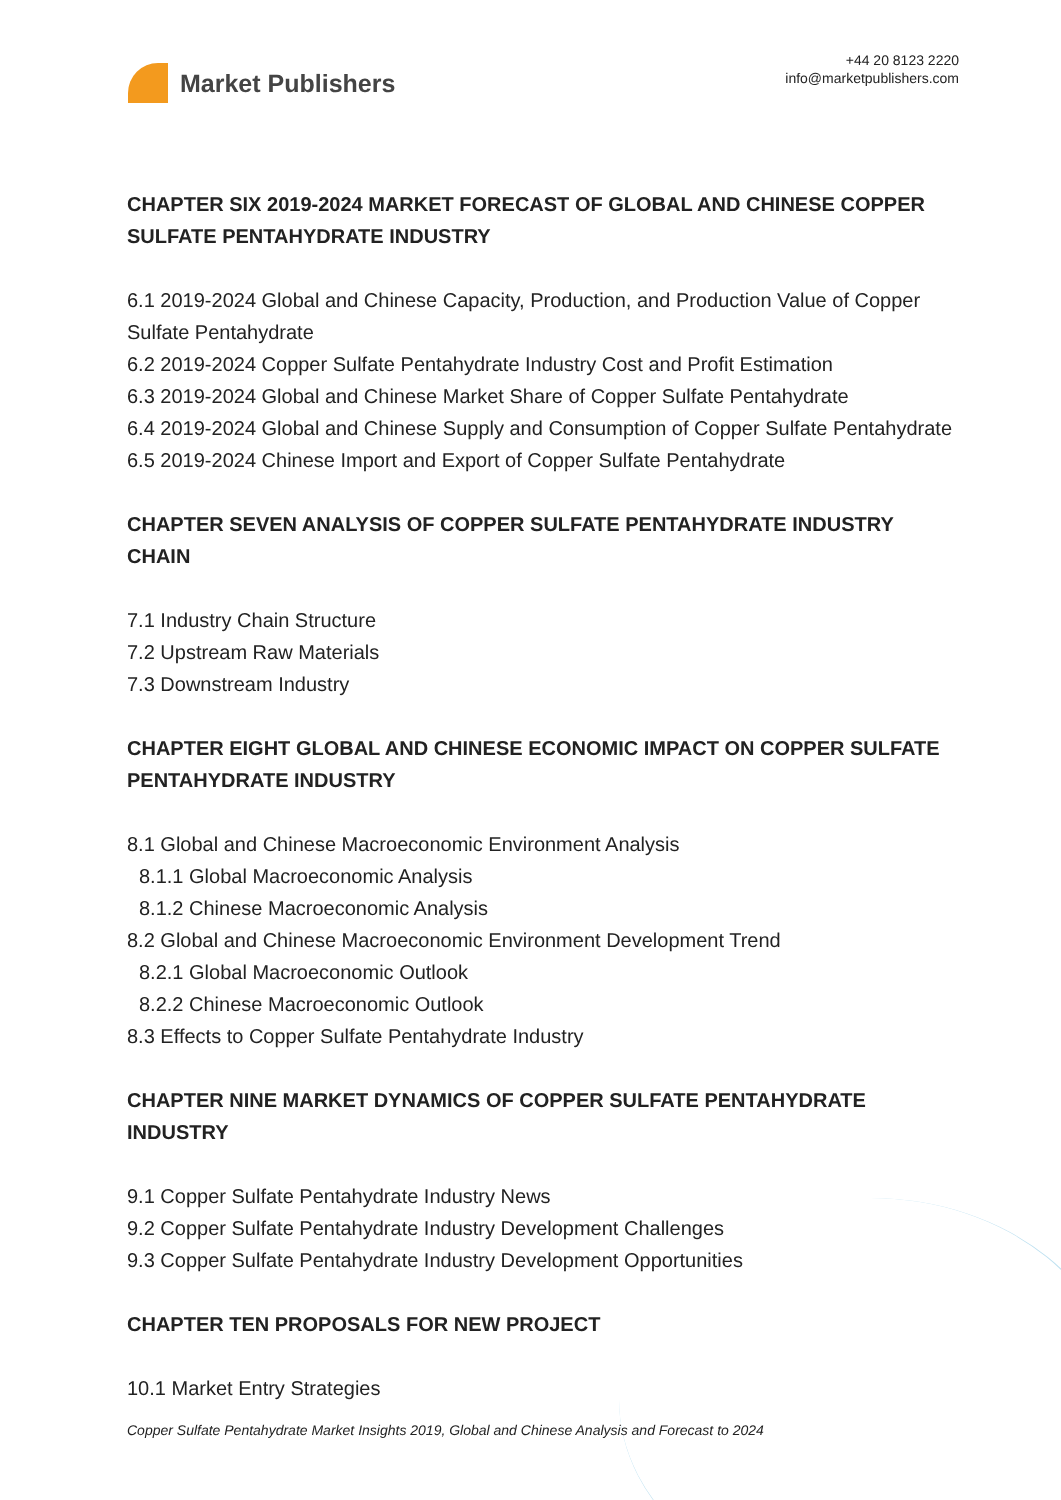Market Publishers
+44 20 8123 2220
info@marketpublishers.com
CHAPTER SIX 2019-2024 MARKET FORECAST OF GLOBAL AND CHINESE COPPER SULFATE PENTAHYDRATE INDUSTRY
6.1 2019-2024 Global and Chinese Capacity, Production, and Production Value of Copper Sulfate Pentahydrate
6.2 2019-2024 Copper Sulfate Pentahydrate Industry Cost and Profit Estimation
6.3 2019-2024 Global and Chinese Market Share of Copper Sulfate Pentahydrate
6.4 2019-2024 Global and Chinese Supply and Consumption of Copper Sulfate Pentahydrate
6.5 2019-2024 Chinese Import and Export of Copper Sulfate Pentahydrate
CHAPTER SEVEN ANALYSIS OF COPPER SULFATE PENTAHYDRATE INDUSTRY CHAIN
7.1 Industry Chain Structure
7.2 Upstream Raw Materials
7.3 Downstream Industry
CHAPTER EIGHT GLOBAL AND CHINESE ECONOMIC IMPACT ON COPPER SULFATE PENTAHYDRATE INDUSTRY
8.1 Global and Chinese Macroeconomic Environment Analysis
8.1.1 Global Macroeconomic Analysis
8.1.2 Chinese Macroeconomic Analysis
8.2 Global and Chinese Macroeconomic Environment Development Trend
8.2.1 Global Macroeconomic Outlook
8.2.2 Chinese Macroeconomic Outlook
8.3 Effects to Copper Sulfate Pentahydrate Industry
CHAPTER NINE MARKET DYNAMICS OF COPPER SULFATE PENTAHYDRATE INDUSTRY
9.1 Copper Sulfate Pentahydrate Industry News
9.2 Copper Sulfate Pentahydrate Industry Development Challenges
9.3 Copper Sulfate Pentahydrate Industry Development Opportunities
CHAPTER TEN PROPOSALS FOR NEW PROJECT
10.1 Market Entry Strategies
Copper Sulfate Pentahydrate Market Insights 2019, Global and Chinese Analysis and Forecast to 2024